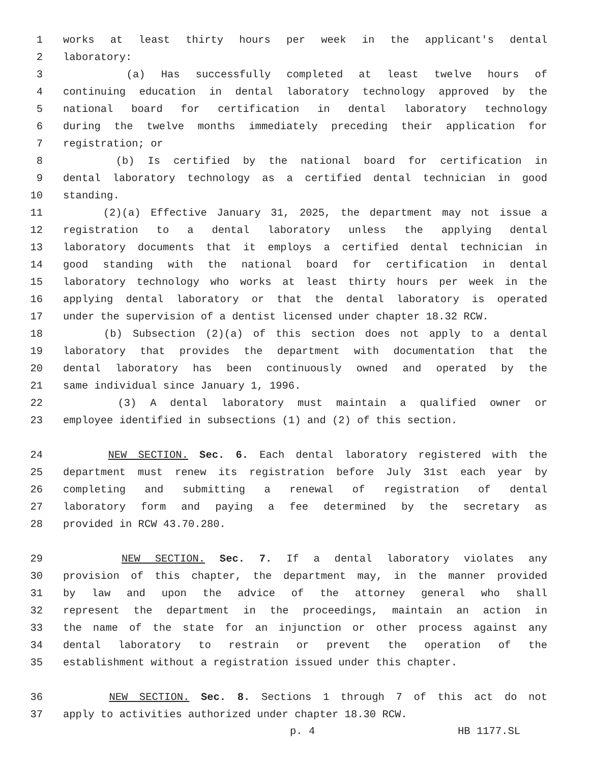1 works at least thirty hours per week in the applicant's dental
2 laboratory:
3 (a) Has successfully completed at least twelve hours of
4 continuing education in dental laboratory technology approved by the
5 national board for certification in dental laboratory technology
6 during the twelve months immediately preceding their application for
7 registration; or
8 (b) Is certified by the national board for certification in
9 dental laboratory technology as a certified dental technician in good
10 standing.
11 (2)(a) Effective January 31, 2025, the department may not issue a
12 registration to a dental laboratory unless the applying dental
13 laboratory documents that it employs a certified dental technician in
14 good standing with the national board for certification in dental
15 laboratory technology who works at least thirty hours per week in the
16 applying dental laboratory or that the dental laboratory is operated
17 under the supervision of a dentist licensed under chapter 18.32 RCW.
18 (b) Subsection (2)(a) of this section does not apply to a dental
19 laboratory that provides the department with documentation that the
20 dental laboratory has been continuously owned and operated by the
21 same individual since January 1, 1996.
22 (3) A dental laboratory must maintain a qualified owner or
23 employee identified in subsections (1) and (2) of this section.
24 NEW SECTION. Sec. 6. Each dental laboratory registered with the
25 department must renew its registration before July 31st each year by
26 completing and submitting a renewal of registration of dental
27 laboratory form and paying a fee determined by the secretary as
28 provided in RCW 43.70.280.
29 NEW SECTION. Sec. 7. If a dental laboratory violates any
30 provision of this chapter, the department may, in the manner provided
31 by law and upon the advice of the attorney general who shall
32 represent the department in the proceedings, maintain an action in
33 the name of the state for an injunction or other process against any
34 dental laboratory to restrain or prevent the operation of the
35 establishment without a registration issued under this chapter.
36 NEW SECTION. Sec. 8. Sections 1 through 7 of this act do not
37 apply to activities authorized under chapter 18.30 RCW.
p. 4 HB 1177.SL